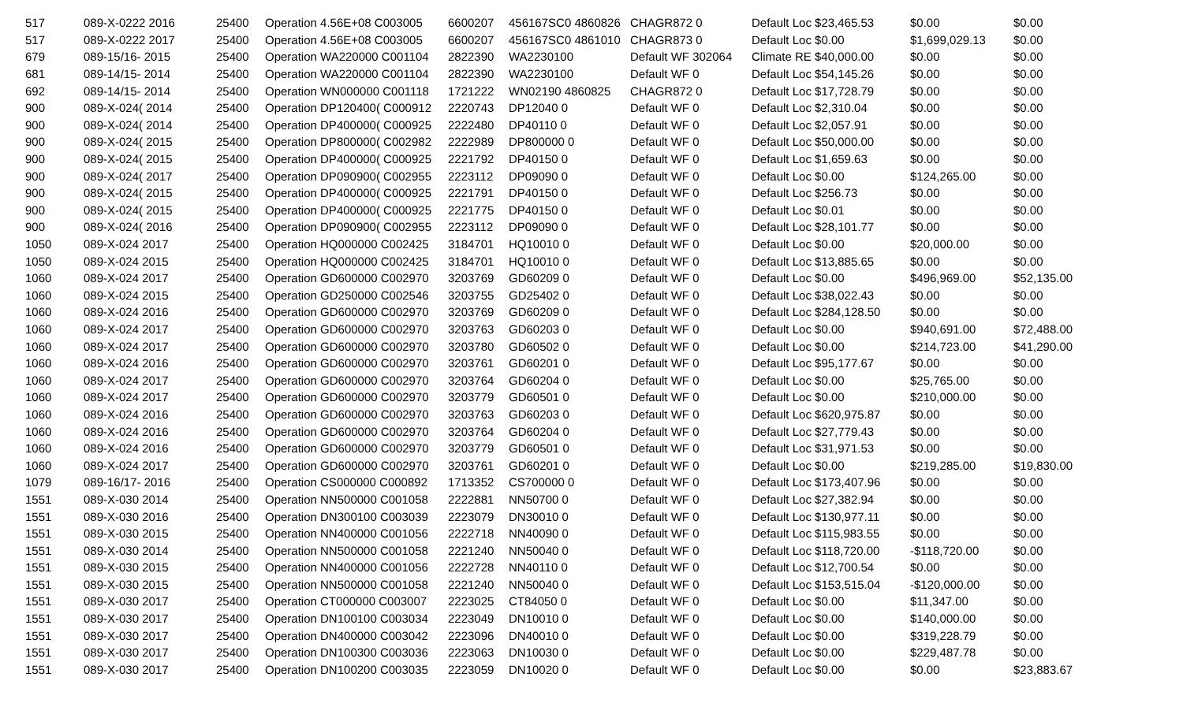| 517 | 089-X-0222 2016 | 25400 | Operation 4.56E+08 C003005 | 6600207 | 456167SC0 4860826 | CHAGR872 0 | Default Loc $23,465.53 | $0.00 | $0.00 |
| 517 | 089-X-0222 2017 | 25400 | Operation 4.56E+08 C003005 | 6600207 | 456167SC0 4861010 | CHAGR873 0 | Default Loc $0.00 | $1,699,029.13 | $0.00 |
| 679 | 089-15/16- 2015 | 25400 | Operation WA220000 C001104 | 2822390 | WA2230100 | Default WF 302064 | Climate RE $40,000.00 | $0.00 | $0.00 |
| 681 | 089-14/15- 2014 | 25400 | Operation WA220000 C001104 | 2822390 | WA2230100 | Default WF 0 | Default Loc $54,145.26 | $0.00 | $0.00 |
| 692 | 089-14/15- 2014 | 25400 | Operation WN000000 C001118 | 1721222 | WN02190 4860825 | CHAGR872 0 | Default Loc $17,728.79 | $0.00 | $0.00 |
| 900 | 089-X-024( 2014 | 25400 | Operation DP120400( C000912 | 2220743 | DP12040 0 | Default WF 0 | Default Loc $2,310.04 | $0.00 | $0.00 |
| 900 | 089-X-024( 2014 | 25400 | Operation DP400000( C000925 | 2222480 | DP40110 0 | Default WF 0 | Default Loc $2,057.91 | $0.00 | $0.00 |
| 900 | 089-X-024( 2015 | 25400 | Operation DP800000( C002982 | 2222989 | DP800000 0 | Default WF 0 | Default Loc $50,000.00 | $0.00 | $0.00 |
| 900 | 089-X-024( 2015 | 25400 | Operation DP400000( C000925 | 2221792 | DP40150 0 | Default WF 0 | Default Loc $1,659.63 | $0.00 | $0.00 |
| 900 | 089-X-024( 2017 | 25400 | Operation DP090900( C002955 | 2223112 | DP09090 0 | Default WF 0 | Default Loc $0.00 | $124,265.00 | $0.00 |
| 900 | 089-X-024( 2015 | 25400 | Operation DP400000( C000925 | 2221791 | DP40150 0 | Default WF 0 | Default Loc $256.73 | $0.00 | $0.00 |
| 900 | 089-X-024( 2015 | 25400 | Operation DP400000( C000925 | 2221775 | DP40150 0 | Default WF 0 | Default Loc $0.01 | $0.00 | $0.00 |
| 900 | 089-X-024( 2016 | 25400 | Operation DP090900( C002955 | 2223112 | DP09090 0 | Default WF 0 | Default Loc $28,101.77 | $0.00 | $0.00 |
| 1050 | 089-X-024 2017 | 25400 | Operation HQ000000 C002425 | 3184701 | HQ10010 0 | Default WF 0 | Default Loc $0.00 | $20,000.00 | $0.00 |
| 1050 | 089-X-024 2015 | 25400 | Operation HQ000000 C002425 | 3184701 | HQ10010 0 | Default WF 0 | Default Loc $13,885.65 | $0.00 | $0.00 |
| 1060 | 089-X-024 2017 | 25400 | Operation GD600000 C002970 | 3203769 | GD60209 0 | Default WF 0 | Default Loc $0.00 | $496,969.00 | $52,135.00 |
| 1060 | 089-X-024 2015 | 25400 | Operation GD250000 C002546 | 3203755 | GD25402 0 | Default WF 0 | Default Loc $38,022.43 | $0.00 | $0.00 |
| 1060 | 089-X-024 2016 | 25400 | Operation GD600000 C002970 | 3203769 | GD60209 0 | Default WF 0 | Default Loc $284,128.50 | $0.00 | $0.00 |
| 1060 | 089-X-024 2017 | 25400 | Operation GD600000 C002970 | 3203763 | GD60203 0 | Default WF 0 | Default Loc $0.00 | $940,691.00 | $72,488.00 |
| 1060 | 089-X-024 2017 | 25400 | Operation GD600000 C002970 | 3203780 | GD60502 0 | Default WF 0 | Default Loc $0.00 | $214,723.00 | $41,290.00 |
| 1060 | 089-X-024 2016 | 25400 | Operation GD600000 C002970 | 3203761 | GD60201 0 | Default WF 0 | Default Loc $95,177.67 | $0.00 | $0.00 |
| 1060 | 089-X-024 2017 | 25400 | Operation GD600000 C002970 | 3203764 | GD60204 0 | Default WF 0 | Default Loc $0.00 | $25,765.00 | $0.00 |
| 1060 | 089-X-024 2017 | 25400 | Operation GD600000 C002970 | 3203779 | GD60501 0 | Default WF 0 | Default Loc $0.00 | $210,000.00 | $0.00 |
| 1060 | 089-X-024 2016 | 25400 | Operation GD600000 C002970 | 3203763 | GD60203 0 | Default WF 0 | Default Loc $620,975.87 | $0.00 | $0.00 |
| 1060 | 089-X-024 2016 | 25400 | Operation GD600000 C002970 | 3203764 | GD60204 0 | Default WF 0 | Default Loc $27,779.43 | $0.00 | $0.00 |
| 1060 | 089-X-024 2016 | 25400 | Operation GD600000 C002970 | 3203779 | GD60501 0 | Default WF 0 | Default Loc $31,971.53 | $0.00 | $0.00 |
| 1060 | 089-X-024 2017 | 25400 | Operation GD600000 C002970 | 3203761 | GD60201 0 | Default WF 0 | Default Loc $0.00 | $219,285.00 | $19,830.00 |
| 1079 | 089-16/17- 2016 | 25400 | Operation CS000000 C000892 | 1713352 | CS700000 0 | Default WF 0 | Default Loc $173,407.96 | $0.00 | $0.00 |
| 1551 | 089-X-030 2014 | 25400 | Operation NN500000 C001058 | 2222881 | NN50700 0 | Default WF 0 | Default Loc $27,382.94 | $0.00 | $0.00 |
| 1551 | 089-X-030 2016 | 25400 | Operation DN300100 C003039 | 2223079 | DN30010 0 | Default WF 0 | Default Loc $130,977.11 | $0.00 | $0.00 |
| 1551 | 089-X-030 2015 | 25400 | Operation NN400000 C001056 | 2222718 | NN40090 0 | Default WF 0 | Default Loc $115,983.55 | $0.00 | $0.00 |
| 1551 | 089-X-030 2014 | 25400 | Operation NN500000 C001058 | 2221240 | NN50040 0 | Default WF 0 | Default Loc $118,720.00 | -$118,720.00 | $0.00 |
| 1551 | 089-X-030 2015 | 25400 | Operation NN400000 C001056 | 2222728 | NN40110 0 | Default WF 0 | Default Loc $12,700.54 | $0.00 | $0.00 |
| 1551 | 089-X-030 2015 | 25400 | Operation NN500000 C001058 | 2221240 | NN50040 0 | Default WF 0 | Default Loc $153,515.04 | -$120,000.00 | $0.00 |
| 1551 | 089-X-030 2017 | 25400 | Operation CT000000 C003007 | 2223025 | CT84050 0 | Default WF 0 | Default Loc $0.00 | $11,347.00 | $0.00 |
| 1551 | 089-X-030 2017 | 25400 | Operation DN100100 C003034 | 2223049 | DN10010 0 | Default WF 0 | Default Loc $0.00 | $140,000.00 | $0.00 |
| 1551 | 089-X-030 2017 | 25400 | Operation DN400000 C003042 | 2223096 | DN40010 0 | Default WF 0 | Default Loc $0.00 | $319,228.79 | $0.00 |
| 1551 | 089-X-030 2017 | 25400 | Operation DN100300 C003036 | 2223063 | DN10030 0 | Default WF 0 | Default Loc $0.00 | $229,487.78 | $0.00 |
| 1551 | 089-X-030 2017 | 25400 | Operation DN100200 C003035 | 2223059 | DN10020 0 | Default WF 0 | Default Loc $0.00 | $0.00 | $23,883.67 |